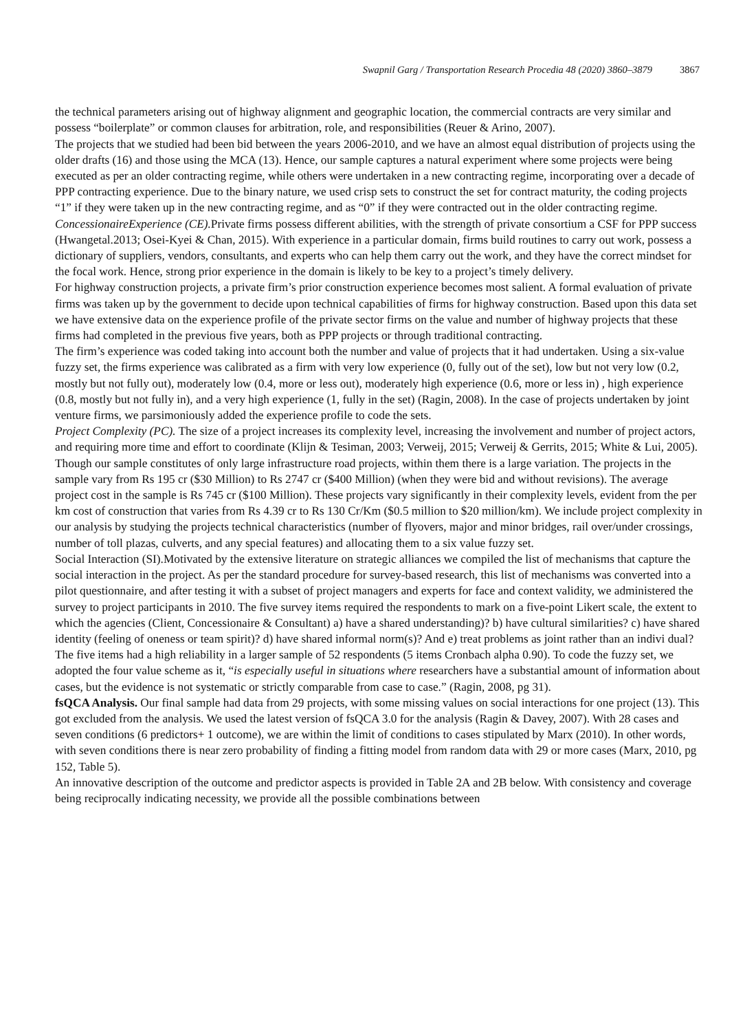Swapnil Garg / Transportation Research Procedia 48 (2020) 3860–3879 3867
the technical parameters arising out of highway alignment and geographic location, the commercial contracts are very similar and possess “boilerplate” or common clauses for arbitration, role, and responsibilities (Reuer & Arino, 2007).
The projects that we studied had been bid between the years 2006-2010, and we have an almost equal distribution of projects using the older drafts (16) and those using the MCA (13). Hence, our sample captures a natural experiment where some projects were being executed as per an older contracting regime, while others were undertaken in a new contracting regime, incorporating over a decade of PPP contracting experience. Due to the binary nature, we used crisp sets to construct the set for contract maturity, the coding projects “1” if they were taken up in the new contracting regime, and as “0” if they were contracted out in the older contracting regime.
ConcessionaireExperience (CE). Private firms possess different abilities, with the strength of private consortium a CSF for PPP success (Hwangetal.2013; Osei-Kyei & Chan, 2015). With experience in a particular domain, firms build routines to carry out work, possess a dictionary of suppliers, vendors, consultants, and experts who can help them carry out the work, and they have the correct mindset for the focal work. Hence, strong prior experience in the domain is likely to be key to a project’s timely delivery.
For highway construction projects, a private firm’s prior construction experience becomes most salient. A formal evaluation of private firms was taken up by the government to decide upon technical capabilities of firms for highway construction. Based upon this data set we have extensive data on the experience profile of the private sector firms on the value and number of highway projects that these firms had completed in the previous five years, both as PPP projects or through traditional contracting.
The firm’s experience was coded taking into account both the number and value of projects that it had undertaken. Using a six-value fuzzy set, the firms experience was calibrated as a firm with very low experience (0, fully out of the set), low but not very low (0.2, mostly but not fully out), moderately low (0.4, more or less out), moderately high experience (0.6, more or less in) , high experience (0.8, mostly but not fully in), and a very high experience (1, fully in the set) (Ragin, 2008). In the case of projects undertaken by joint venture firms, we parsimoniously added the experience profile to code the sets.
Project Complexity (PC). The size of a project increases its complexity level, increasing the involvement and number of project actors, and requiring more time and effort to coordinate (Klijn & Tesiman, 2003; Verweij, 2015; Verweij & Gerrits, 2015; White & Lui, 2005). Though our sample constitutes of only large infrastructure road projects, within them there is a large variation. The projects in the sample vary from Rs 195 cr ($30 Million) to Rs 2747 cr ($400 Million) (when they were bid and without revisions). The average project cost in the sample is Rs 745 cr ($100 Million). These projects vary significantly in their complexity levels, evident from the per km cost of construction that varies from Rs 4.39 cr to Rs 130 Cr/Km ($0.5 million to $20 million/km). We include project complexity in our analysis by studying the projects technical characteristics (number of flyovers, major and minor bridges, rail over/under crossings, number of toll plazas, culverts, and any special features) and allocating them to a six value fuzzy set.
Social Interaction (SI).Motivated by the extensive literature on strategic alliances we compiled the list of mechanisms that capture the social interaction in the project. As per the standard procedure for survey-based research, this list of mechanisms was converted into a pilot questionnaire, and after testing it with a subset of project managers and experts for face and context validity, we administered the survey to project participants in 2010. The five survey items required the respondents to mark on a five-point Likert scale, the extent to which the agencies (Client, Concessionaire & Consultant) a) have a shared understanding)? b) have cultural similarities? c) have shared identity (feeling of oneness or team spirit)? d) have shared informal norm(s)? And e) treat problems as joint rather than an indivi dual? The five items had a high reliability in a larger sample of 52 respondents (5 items Cronbach alpha 0.90). To code the fuzzy set, we adopted the four value scheme as it, “is especially useful in situations where researchers have a substantial amount of information about cases, but the evidence is not systematic or strictly comparable from case to case.” (Ragin, 2008, pg 31).
fsQCA Analysis. Our final sample had data from 29 projects, with some missing values on social interactions for one project (13). This got excluded from the analysis. We used the latest version of fsQCA 3.0 for the analysis (Ragin & Davey, 2007). With 28 cases and seven conditions (6 predictors+ 1 outcome), we are within the limit of conditions to cases stipulated by Marx (2010). In other words, with seven conditions there is near zero probability of finding a fitting model from random data with 29 or more cases (Marx, 2010, pg 152, Table 5).
An innovative description of the outcome and predictor aspects is provided in Table 2A and 2B below. With consistency and coverage being reciprocally indicating necessity, we provide all the possible combinations between